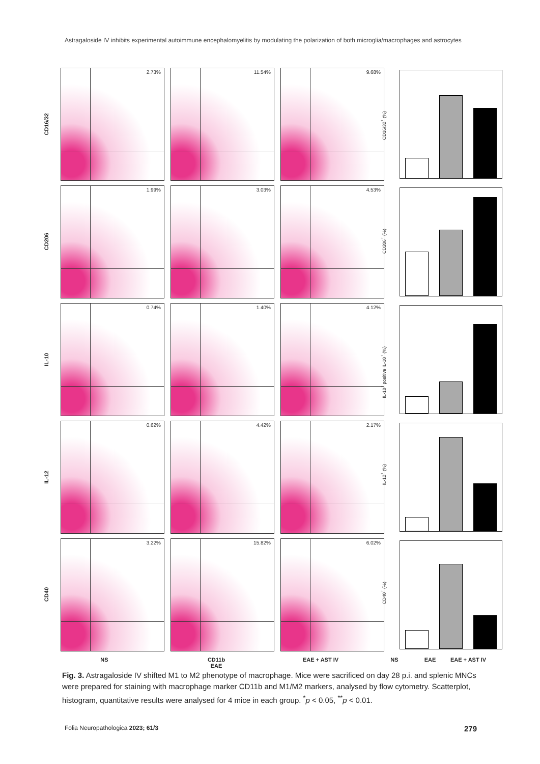Astragaloside IV inhibits experimental autoimmune encephalomyelitis by modulating the polarization of both microglia/macrophages and astrocytes
CD16/32
2.73%
11.54%
9.68%
CD16/32<sup>+</sup> (%)
CD206
1.99%
3.03%
4.53%
CD206<sup>+</sup> (%)
IL-10
0.74%
1.40%
4.12%
IL-10<sup>+</sup> positive IL-10<sup>+</sup> (%)
IL-12
0.62%
4.42%
2.17%
IL-12<sup>+</sup> (%)
CD40
3.22%
15.82%
6.02%
CD40<sup>+</sup> (%)
NS CD11b
EAE EAE + AST IV NS EAE EAE + AST IV
Fig. 3. Astragaloside IV shifted M1 to M2 phenotype of macrophage. Mice were sacrificed on day 28 p.i. and splenic MNCs were prepared for staining with macrophage marker CD11b and M1/M2 markers, analysed by flow cytometry. Scatterplot, histogram, quantitative results were analysed for 4 mice in each group. <sup>*</sup>p < 0.05, <sup>**</sup>p < 0.01.
Folia Neuropathologica 2023; 61/3 279